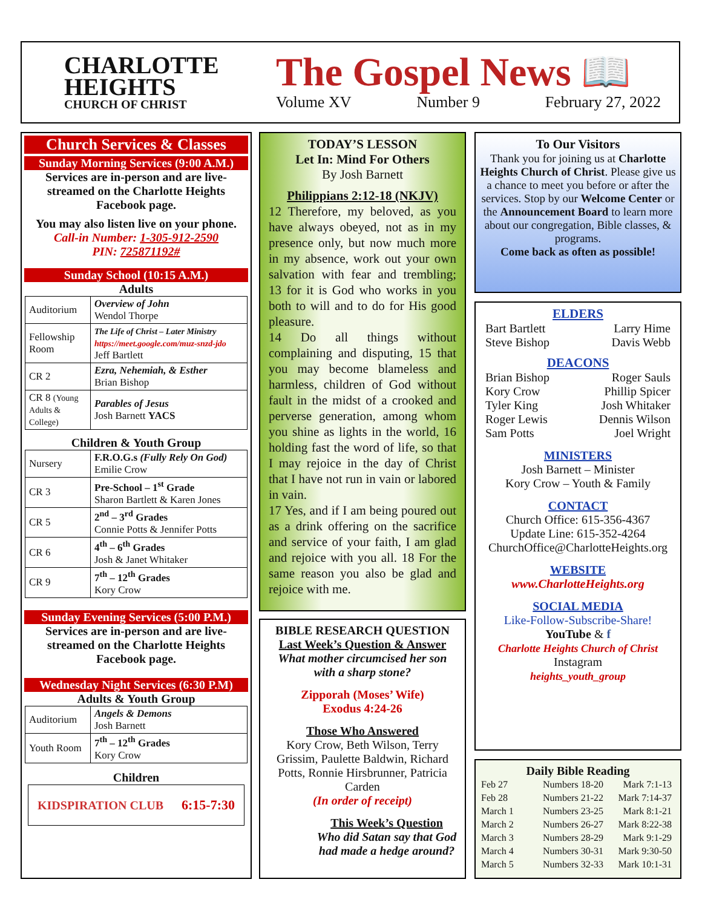CHARLOTTE
HEIGHTS
CHURCH OF CHRIST
The Gospel News 📖
Volume XV Number 9 February 27, 2022
Church Services & Classes
Sunday Morning Services (9:00 A.M.)
Services are in-person and are live-streamed on the Charlotte Heights Facebook page.
You may also listen live on your phone.
Call-in Number: 1-305-912-2590
PIN: 725871192#
Sunday School (10:15 A.M.)
Adults
| Auditorium | Overview of John Wendol Thorpe |
| Fellowship Room | The Life of Christ – Later Ministry https://meet.google.com/muz-snzd-jdo Jeff Bartlett |
| CR 2 | Ezra, Nehemiah, & Esther Brian Bishop |
| CR 8 (Young Adults & College) | Parables of Jesus Josh Barnett YACS |
Children & Youth Group
| Nursery | F.R.O.G.s (Fully Rely On God) Emilie Crow |
| CR 3 | Pre-School – 1<sup>st</sup> Grade Sharon Bartlett & Karen Jones |
| CR 5 | 2<sup>nd</sup> – 3<sup>rd</sup> Grades Connie Potts & Jennifer Potts |
| CR 6 | 4<sup>th</sup> – 6<sup>th</sup> Grades Josh & Janet Whitaker |
| CR 9 | 7<sup>th</sup> – 12<sup>th</sup> Grades Kory Crow |
Sunday Evening Services (5:00 P.M.)
Services are in-person and are live-streamed on the Charlotte Heights Facebook page.
Wednesday Night Services (6:30 P.M)
Adults & Youth Group
| Auditorium | Angels & Demons Josh Barnett |
| Youth Room | 7<sup>th</sup> – 12<sup>th</sup> Grades Kory Crow |
Children
KIDSPIRATION CLUB 6:15-7:30
TODAY’S LESSON
Let In: Mind For Others
By Josh Barnett
Philippians 2:12-18 (NKJV)
12 Therefore, my beloved, as you have always obeyed, not as in my presence only, but now much more in my absence, work out your own salvation with fear and trembling; 13 for it is God who works in you both to will and to do for His good pleasure.
14 Do all things without complaining and disputing, 15 that you may become blameless and harmless, children of God without fault in the midst of a crooked and perverse generation, among whom you shine as lights in the world, 16 holding fast the word of life, so that I may rejoice in the day of Christ that I have not run in vain or labored in vain.
17 Yes, and if I am being poured out as a drink offering on the sacrifice and service of your faith, I am glad and rejoice with you all. 18 For the same reason you also be glad and rejoice with me.
BIBLE RESEARCH QUESTION
Last Week’s Question & Answer
What mother circumcised her son with a sharp stone?
Zipporah (Moses’ Wife)
Exodus 4:24-26
Those Who Answered
Kory Crow, Beth Wilson, Terry Grissim, Paulette Baldwin, Richard Potts, Ronnie Hirsbrunner, Patricia Carden
(In order of receipt)
This Week’s Question
Who did Satan say that God had made a hedge around?
To Our Visitors
Thank you for joining us at Charlotte Heights Church of Christ. Please give us a chance to meet you before or after the services. Stop by our Welcome Center or the Announcement Board to learn more about our congregation, Bible classes, & programs.
Come back as often as possible!
ELDERS
Bart Bartlett Larry Hime
Steve Bishop Davis Webb
DEACONS
Brian Bishop Roger Sauls
Kory Crow Phillip Spicer
Tyler King Josh Whitaker
Roger Lewis Dennis Wilson
Sam Potts Joel Wright
MINISTERS
Josh Barnett – Minister
Kory Crow – Youth & Family
CONTACT
Church Office: 615-356-4367
Update Line: 615-352-4264
ChurchOffice@CharlotteHeights.org
WEBSITE
www.CharlotteHeights.org
SOCIAL MEDIA
Like-Follow-Subscribe-Share!
YouTube & f
Charlotte Heights Church of Christ
Instagram
heights_youth_group
Daily Bible Reading
| Feb 27 | Numbers 18-20 | Mark 7:1-13 |
| Feb 28 | Numbers 21-22 | Mark 7:14-37 |
| March 1 | Numbers 23-25 | Mark 8:1-21 |
| March 2 | Numbers 26-27 | Mark 8:22-38 |
| March 3 | Numbers 28-29 | Mark 9:1-29 |
| March 4 | Numbers 30-31 | Mark 9:30-50 |
| March 5 | Numbers 32-33 | Mark 10:1-31 |